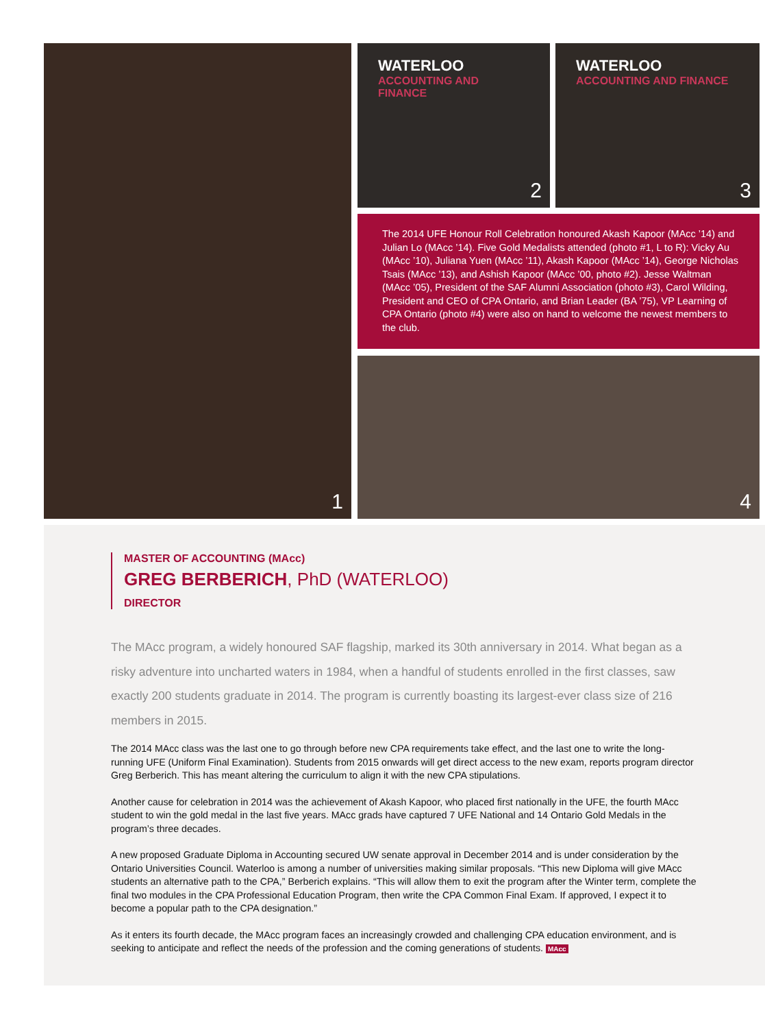1
WATERLOO
ACCOUNTING AND FINANCE
2
WATERLOO
ACCOUNTING AND FINANCE
3
The 2014 UFE Honour Roll Celebration honoured Akash Kapoor (MAcc ’14) and Julian Lo (MAcc ’14). Five Gold Medalists attended (photo #1, L to R): Vicky Au (MAcc ’10), Juliana Yuen (MAcc ’11), Akash Kapoor (MAcc ’14), George Nicholas Tsais (MAcc ’13), and Ashish Kapoor (MAcc ’00, photo #2). Jesse Waltman (MAcc ’05), President of the SAF Alumni Association (photo #3), Carol Wilding, President and CEO of CPA Ontario, and Brian Leader (BA ’75), VP Learning of CPA Ontario (photo #4) were also on hand to welcome the newest members to the club.
4
MASTER OF ACCOUNTING (MAcc)
GREG BERBERICH, PhD (WATERLOO)
DIRECTOR
The MAcc program, a widely honoured SAF flagship, marked its 30th anniversary in 2014. What began as a risky adventure into uncharted waters in 1984, when a handful of students enrolled in the first classes, saw exactly 200 students graduate in 2014. The program is currently boasting its largest-ever class size of 216 members in 2015.
The 2014 MAcc class was the last one to go through before new CPA requirements take effect, and the last one to write the long-running UFE (Uniform Final Examination). Students from 2015 onwards will get direct access to the new exam, reports program director Greg Berberich. This has meant altering the curriculum to align it with the new CPA stipulations.
Another cause for celebration in 2014 was the achievement of Akash Kapoor, who placed first nationally in the UFE, the fourth MAcc student to win the gold medal in the last five years. MAcc grads have captured 7 UFE National and 14 Ontario Gold Medals in the program’s three decades.
A new proposed Graduate Diploma in Accounting secured UW senate approval in December 2014 and is under consideration by the Ontario Universities Council. Waterloo is among a number of universities making similar proposals. “This new Diploma will give MAcc students an alternative path to the CPA,” Berberich explains. “This will allow them to exit the program after the Winter term, complete the final two modules in the CPA Professional Education Program, then write the CPA Common Final Exam. If approved, I expect it to become a popular path to the CPA designation.”
As it enters its fourth decade, the MAcc program faces an increasingly crowded and challenging CPA education environment, and is seeking to anticipate and reflect the needs of the profession and the coming generations of students. MAcc